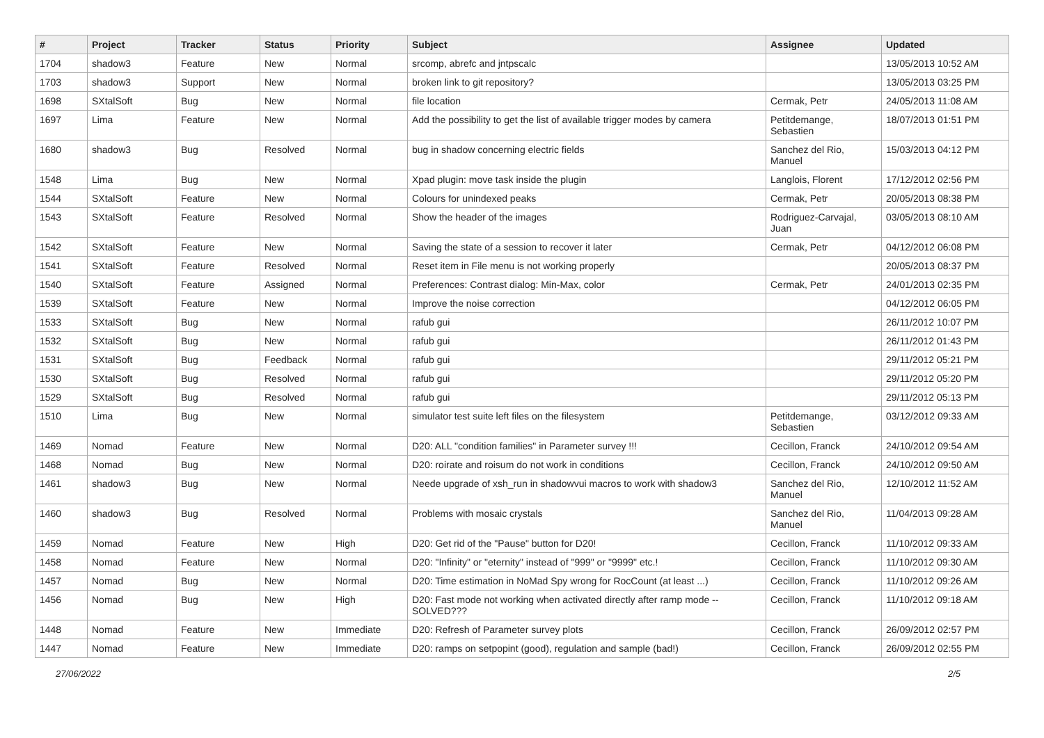| # | Project | Tracker | Status | Priority | Subject | Assignee | Updated |
| --- | --- | --- | --- | --- | --- | --- | --- |
| 1704 | shadow3 | Feature | New | Normal | srcomp, abrefc and jntpscalc | | 13/05/2013 10:52 AM |
| 1703 | shadow3 | Support | New | Normal | broken link to git repository? | | 13/05/2013 03:25 PM |
| 1698 | SXtalSoft | Bug | New | Normal | file location | Cermak, Petr | 24/05/2013 11:08 AM |
| 1697 | Lima | Feature | New | Normal | Add the possibility to get the list of available trigger modes by camera | Petitdemange, Sebastien | 18/07/2013 01:51 PM |
| 1680 | shadow3 | Bug | Resolved | Normal | bug in shadow concerning electric fields | Sanchez del Rio, Manuel | 15/03/2013 04:12 PM |
| 1548 | Lima | Bug | New | Normal | Xpad plugin: move task inside the plugin | Langlois, Florent | 17/12/2012 02:56 PM |
| 1544 | SXtalSoft | Feature | New | Normal | Colours for unindexed peaks | Cermak, Petr | 20/05/2013 08:38 PM |
| 1543 | SXtalSoft | Feature | Resolved | Normal | Show the header of the images | Rodriguez-Carvajal, Juan | 03/05/2013 08:10 AM |
| 1542 | SXtalSoft | Feature | New | Normal | Saving the state of a session to recover it later | Cermak, Petr | 04/12/2012 06:08 PM |
| 1541 | SXtalSoft | Feature | Resolved | Normal | Reset item in File menu is not working properly | | 20/05/2013 08:37 PM |
| 1540 | SXtalSoft | Feature | Assigned | Normal | Preferences: Contrast dialog: Min-Max, color | Cermak, Petr | 24/01/2013 02:35 PM |
| 1539 | SXtalSoft | Feature | New | Normal | Improve the noise correction | | 04/12/2012 06:05 PM |
| 1533 | SXtalSoft | Bug | New | Normal | rafub gui | | 26/11/2012 10:07 PM |
| 1532 | SXtalSoft | Bug | New | Normal | rafub gui | | 26/11/2012 01:43 PM |
| 1531 | SXtalSoft | Bug | Feedback | Normal | rafub gui | | 29/11/2012 05:21 PM |
| 1530 | SXtalSoft | Bug | Resolved | Normal | rafub gui | | 29/11/2012 05:20 PM |
| 1529 | SXtalSoft | Bug | Resolved | Normal | rafub gui | | 29/11/2012 05:13 PM |
| 1510 | Lima | Bug | New | Normal | simulator test suite left files on the filesystem | Petitdemange, Sebastien | 03/12/2012 09:33 AM |
| 1469 | Nomad | Feature | New | Normal | D20: ALL "condition families" in Parameter survey !!! | Cecillon, Franck | 24/10/2012 09:54 AM |
| 1468 | Nomad | Bug | New | Normal | D20: roirate and roisum do not work in conditions | Cecillon, Franck | 24/10/2012 09:50 AM |
| 1461 | shadow3 | Bug | New | Normal | Neede upgrade of xsh_run in shadowvui macros to work with shadow3 | Sanchez del Rio, Manuel | 12/10/2012 11:52 AM |
| 1460 | shadow3 | Bug | Resolved | Normal | Problems with mosaic crystals | Sanchez del Rio, Manuel | 11/04/2013 09:28 AM |
| 1459 | Nomad | Feature | New | High | D20: Get rid of the "Pause" button for D20! | Cecillon, Franck | 11/10/2012 09:33 AM |
| 1458 | Nomad | Feature | New | Normal | D20: "Infinity" or "eternity" instead of "999" or "9999" etc.! | Cecillon, Franck | 11/10/2012 09:30 AM |
| 1457 | Nomad | Bug | New | Normal | D20: Time estimation in NoMad Spy wrong for RocCount (at least ...) | Cecillon, Franck | 11/10/2012 09:26 AM |
| 1456 | Nomad | Bug | New | High | D20: Fast mode not working when activated directly after ramp mode -- SOLVED??? | Cecillon, Franck | 11/10/2012 09:18 AM |
| 1448 | Nomad | Feature | New | Immediate | D20: Refresh of Parameter survey plots | Cecillon, Franck | 26/09/2012 02:57 PM |
| 1447 | Nomad | Feature | New | Immediate | D20: ramps on setpopint (good), regulation and sample (bad!) | Cecillon, Franck | 26/09/2012 02:55 PM |
27/06/2022 2/5